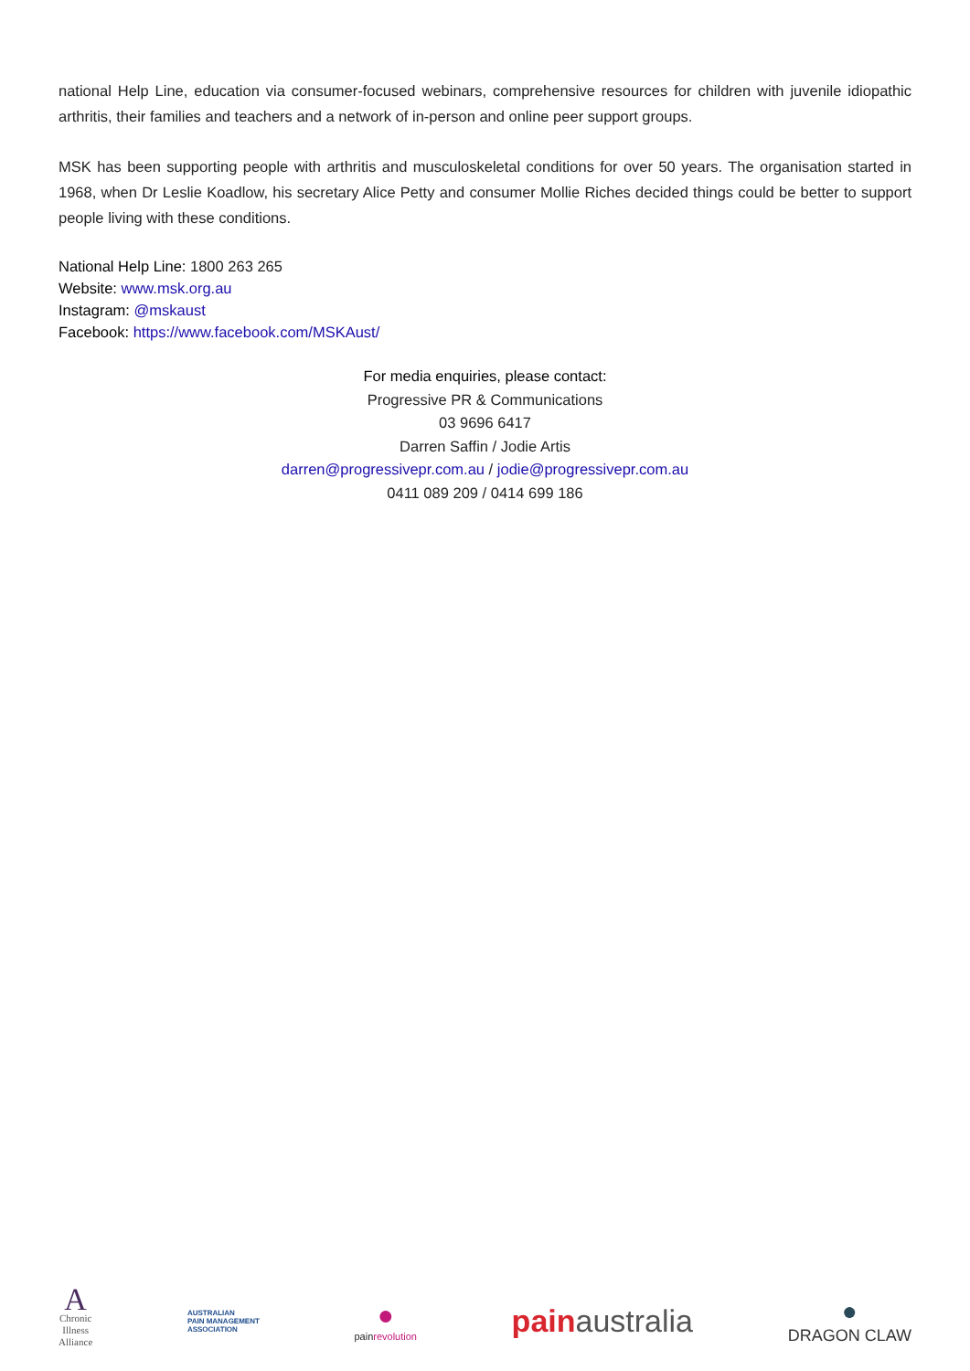national Help Line, education via consumer-focused webinars, comprehensive resources for children with juvenile idiopathic arthritis, their families and teachers and a network of in-person and online peer support groups.
MSK has been supporting people with arthritis and musculoskeletal conditions for over 50 years. The organisation started in 1968, when Dr Leslie Koadlow, his secretary Alice Petty and consumer Mollie Riches decided things could be better to support people living with these conditions.
National Help Line: 1800 263 265
Website: www.msk.org.au
Instagram: @mskaust
Facebook: https://www.facebook.com/MSKAust/
For media enquiries, please contact:
Progressive PR & Communications
03 9696 6417
Darren Saffin / Jodie Artis
darren@progressivepr.com.au / jodie@progressivepr.com.au
0411 089 209 / 0414 699 186
A
Chronic
Illness
Alliance
AUSTRALIAN
PAIN MANAGEMENT
ASSOCIATION
●
painrevolution
painaustralia
●
DRAGON CLAW